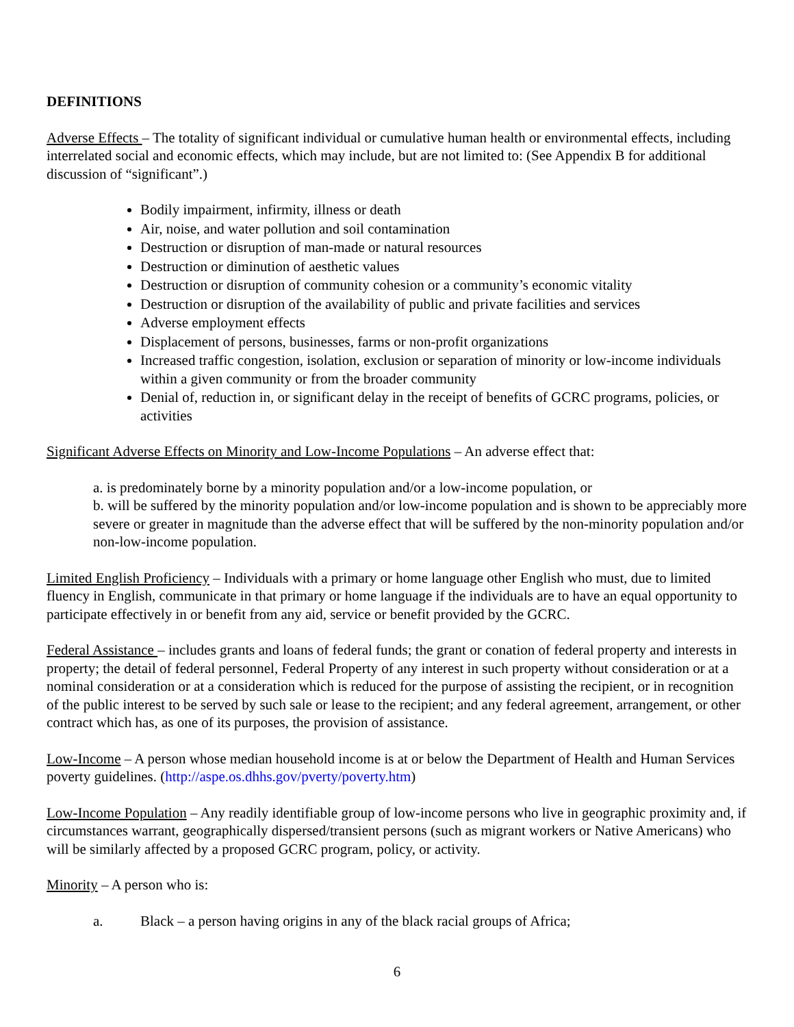DEFINITIONS
Adverse Effects – The totality of significant individual or cumulative human health or environmental effects, including interrelated social and economic effects, which may include, but are not limited to: (See Appendix B for additional discussion of “significant”.)
Bodily impairment, infirmity, illness or death
Air, noise, and water pollution and soil contamination
Destruction or disruption of man-made or natural resources
Destruction or diminution of aesthetic values
Destruction or disruption of community cohesion or a community’s economic vitality
Destruction or disruption of the availability of public and private facilities and services
Adverse employment effects
Displacement of persons, businesses, farms or non-profit organizations
Increased traffic congestion, isolation, exclusion or separation of minority or low-income individuals within a given community or from the broader community
Denial of, reduction in, or significant delay in the receipt of benefits of GCRC programs, policies, or activities
Significant Adverse Effects on Minority and Low-Income Populations – An adverse effect that:
a. is predominately borne by a minority population and/or a low-income population, or
b. will be suffered by the minority population and/or low-income population and is shown to be appreciably more severe or greater in magnitude than the adverse effect that will be suffered by the non-minority population and/or non-low-income population.
Limited English Proficiency – Individuals with a primary or home language other English who must, due to limited fluency in English, communicate in that primary or home language if the individuals are to have an equal opportunity to participate effectively in or benefit from any aid, service or benefit provided by the GCRC.
Federal Assistance – includes grants and loans of federal funds; the grant or conation of federal property and interests in property; the detail of federal personnel, Federal Property of any interest in such property without consideration or at a nominal consideration or at a consideration which is reduced for the purpose of assisting the recipient, or in recognition of the public interest to be served by such sale or lease to the recipient; and any federal agreement, arrangement, or other contract which has, as one of its purposes, the provision of assistance.
Low-Income – A person whose median household income is at or below the Department of Health and Human Services poverty guidelines. (http://aspe.os.dhhs.gov/pverty/poverty.htm)
Low-Income Population – Any readily identifiable group of low-income persons who live in geographic proximity and, if circumstances warrant, geographically dispersed/transient persons (such as migrant workers or Native Americans) who will be similarly affected by a proposed GCRC program, policy, or activity.
Minority – A person who is:
a. Black – a person having origins in any of the black racial groups of Africa;
6